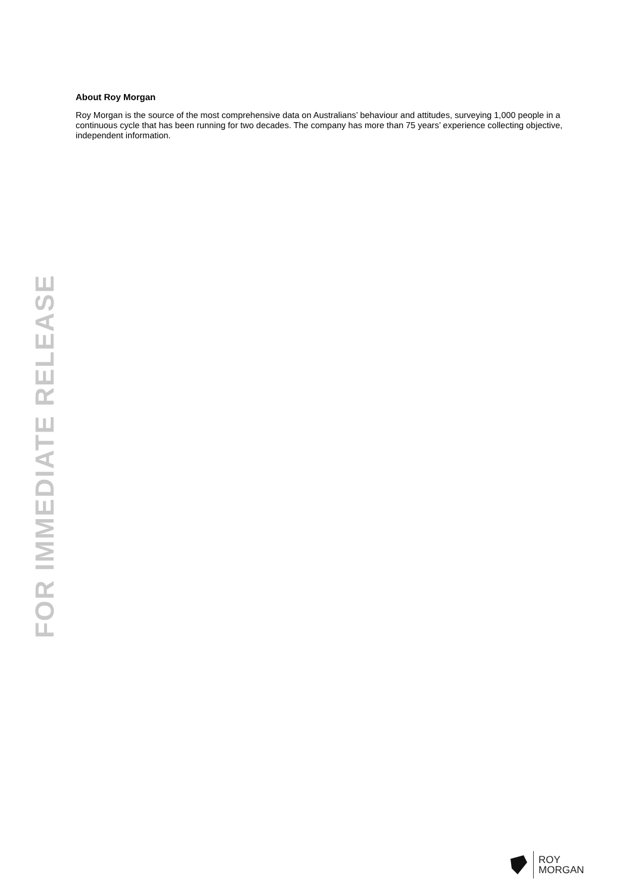FOR IMMEDIATE RELEASE
About Roy Morgan
Roy Morgan is the source of the most comprehensive data on Australians’ behaviour and attitudes, surveying 1,000 people in a continuous cycle that has been running for two decades. The company has more than 75 years’ experience collecting objective, independent information.
ROY
MORGAN